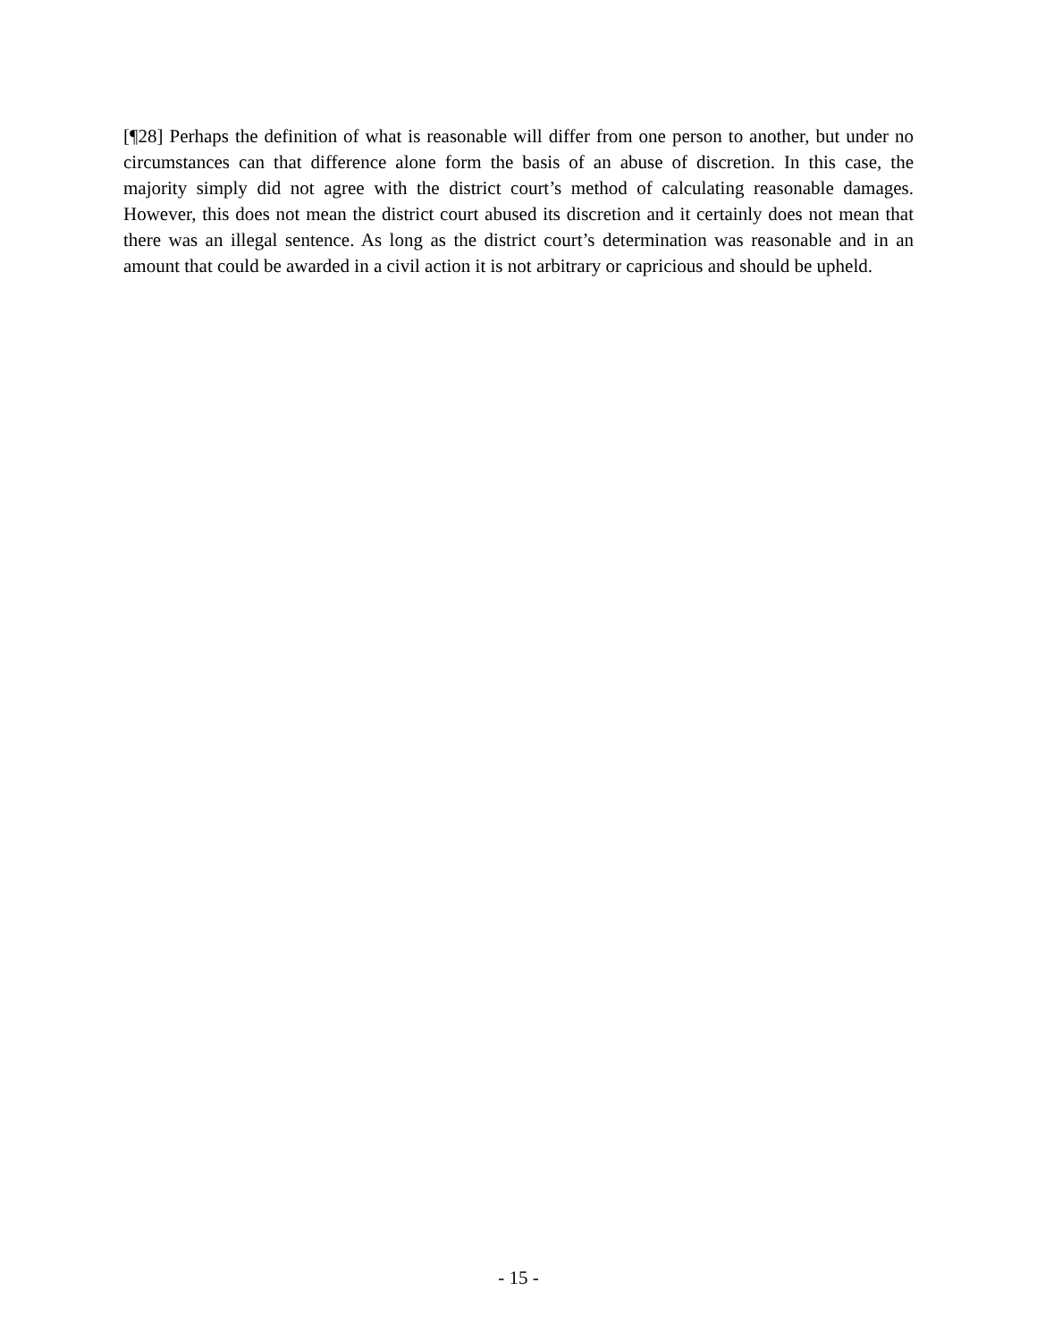[¶28] Perhaps the definition of what is reasonable will differ from one person to another, but under no circumstances can that difference alone form the basis of an abuse of discretion. In this case, the majority simply did not agree with the district court’s method of calculating reasonable damages. However, this does not mean the district court abused its discretion and it certainly does not mean that there was an illegal sentence. As long as the district court’s determination was reasonable and in an amount that could be awarded in a civil action it is not arbitrary or capricious and should be upheld.
- 15 -